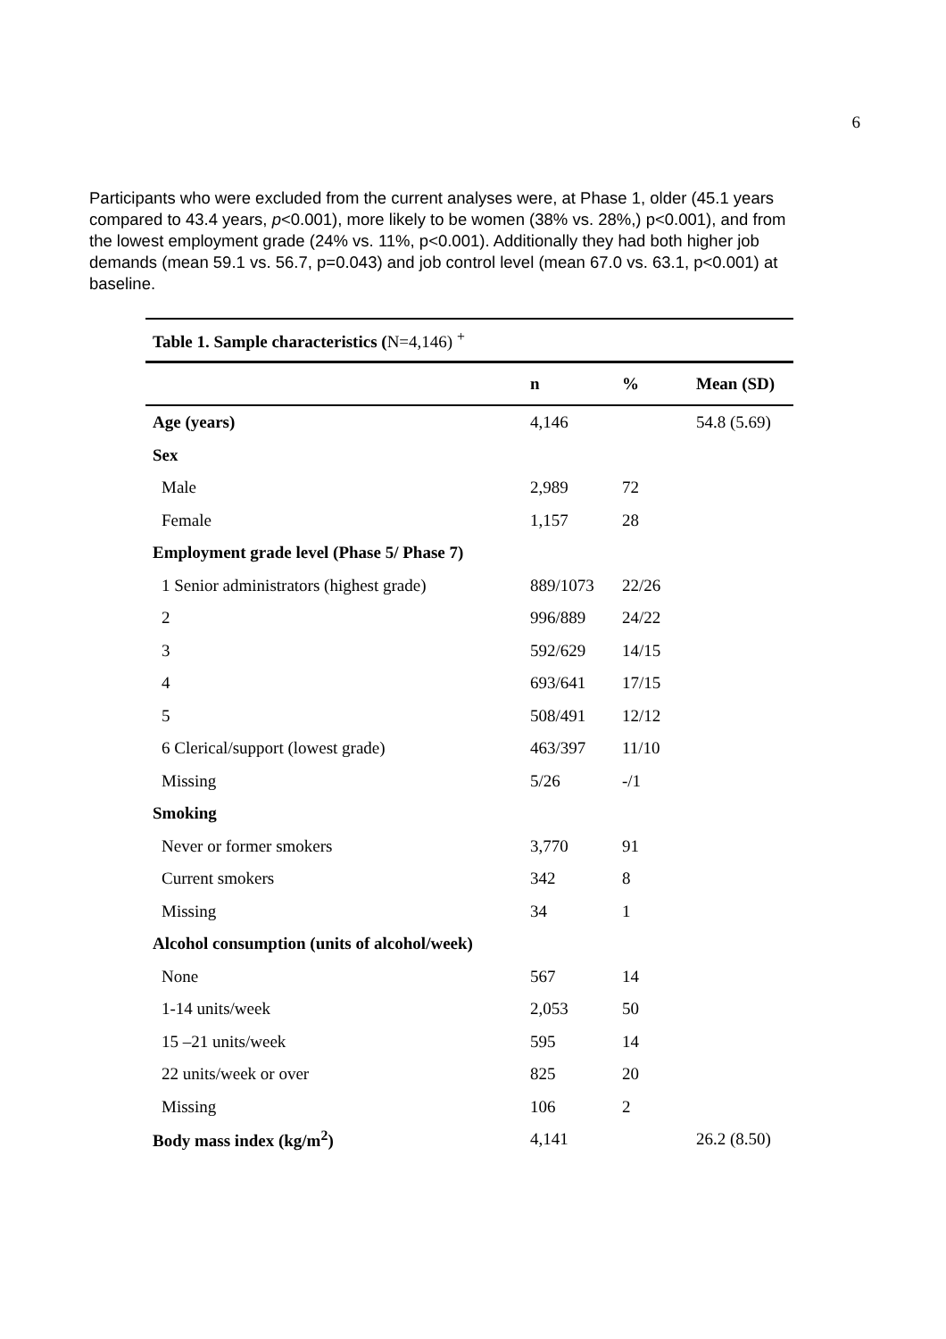6
Participants who were excluded from the current analyses were, at Phase 1, older (45.1 years compared to 43.4 years, p<0.001), more likely to be women (38% vs. 28%,) p<0.001), and from the lowest employment grade (24% vs. 11%, p<0.001). Additionally they had both higher job demands (mean 59.1 vs. 56.7, p=0.043) and job control level (mean 67.0 vs. 63.1, p<0.001) at baseline.
| Table 1. Sample characteristics ( N=4,146) <sup>+</sup> | | | |
| | n | % | Mean (SD) |
| Age (years) | 4,146 | | 54.8 (5.69) |
| Sex | | | |
| Male | 2,989 | 72 | |
| Female | 1,157 | 28 | |
| Employment grade level (Phase 5/ Phase 7) | | | |
| 1 Senior administrators (highest grade) | 889/1073 | 22/26 | |
| 2 | 996/889 | 24/22 | |
| 3 | 592/629 | 14/15 | |
| 4 | 693/641 | 17/15 | |
| 5 | 508/491 | 12/12 | |
| 6 Clerical/support (lowest grade) | 463/397 | 11/10 | |
| Missing | 5/26 | -/1 | |
| Smoking | | | |
| Never or former smokers | 3,770 | 91 | |
| Current smokers | 342 | 8 | |
| Missing | 34 | 1 | |
| Alcohol consumption (units of alcohol/week) | | | |
| None | 567 | 14 | |
| 1-14 units/week | 2,053 | 50 | |
| 15 –21 units/week | 595 | 14 | |
| 22 units/week or over | 825 | 20 | |
| Missing | 106 | 2 | |
| Body mass index (kg/m<sup>2</sup>) | 4,141 | | 26.2 (8.50) |